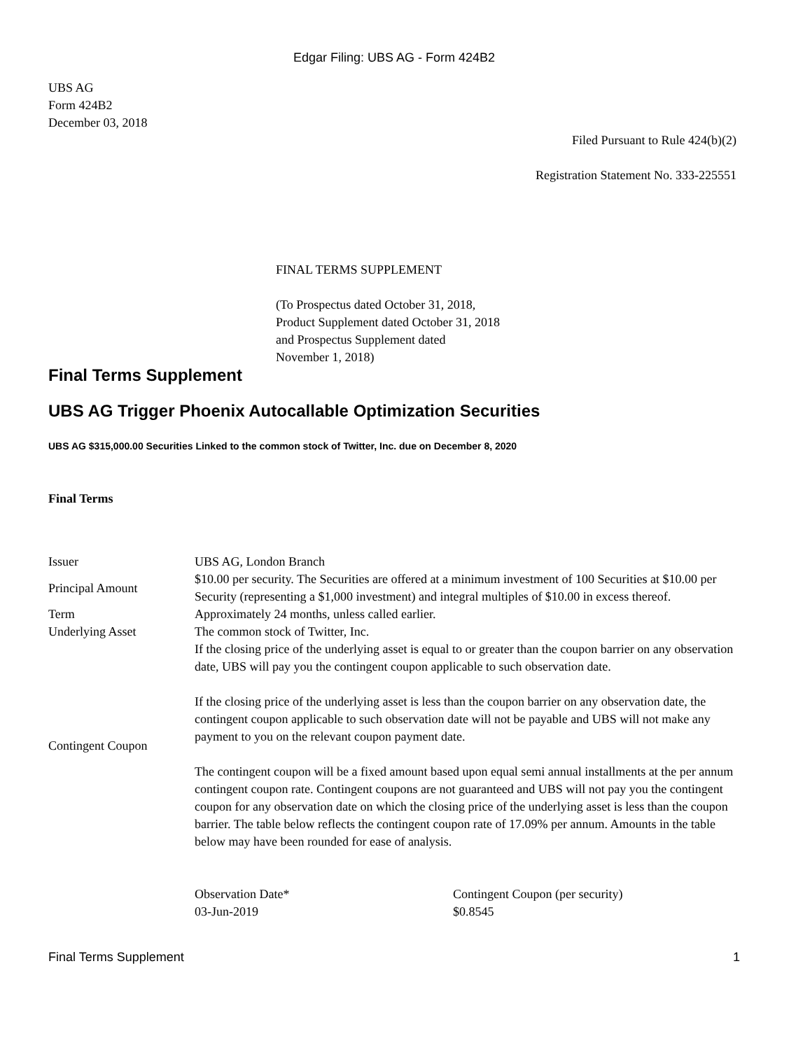Edgar Filing: UBS AG - Form 424B2
UBS AG
Form 424B2
December 03, 2018
Filed Pursuant to Rule 424(b)(2)
Registration Statement No. 333-225551
FINAL TERMS SUPPLEMENT
(To Prospectus dated October 31, 2018, Product Supplement dated October 31, 2018 and Prospectus Supplement dated November 1, 2018)
Final Terms Supplement
UBS AG Trigger Phoenix Autocallable Optimization Securities
UBS AG $315,000.00 Securities Linked to the common stock of Twitter, Inc. due on December 8, 2020
Final Terms
| Issuer | UBS AG, London Branch |
| Principal Amount | $10.00 per security. The Securities are offered at a minimum investment of 100 Securities at $10.00 per Security (representing a $1,000 investment) and integral multiples of $10.00 in excess thereof. |
| Term | Approximately 24 months, unless called earlier. |
| Underlying Asset | The common stock of Twitter, Inc. |
| Contingent Coupon | If the closing price of the underlying asset is equal to or greater than the coupon barrier on any observation date, UBS will pay you the contingent coupon applicable to such observation date. If the closing price of the underlying asset is less than the coupon barrier on any observation date, the contingent coupon applicable to such observation date will not be payable and UBS will not make any payment to you on the relevant coupon payment date. The contingent coupon will be a fixed amount based upon equal semi annual installments at the per annum contingent coupon rate. Contingent coupons are not guaranteed and UBS will not pay you the contingent coupon for any observation date on which the closing price of the underlying asset is less than the coupon barrier. The table below reflects the contingent coupon rate of 17.09% per annum. Amounts in the table below may have been rounded for ease of analysis. |
| | / Observation Date* / Contingent Coupon (per security) / / 03-Jun-2019 / $0.8545 / |
Final Terms Supplement 1